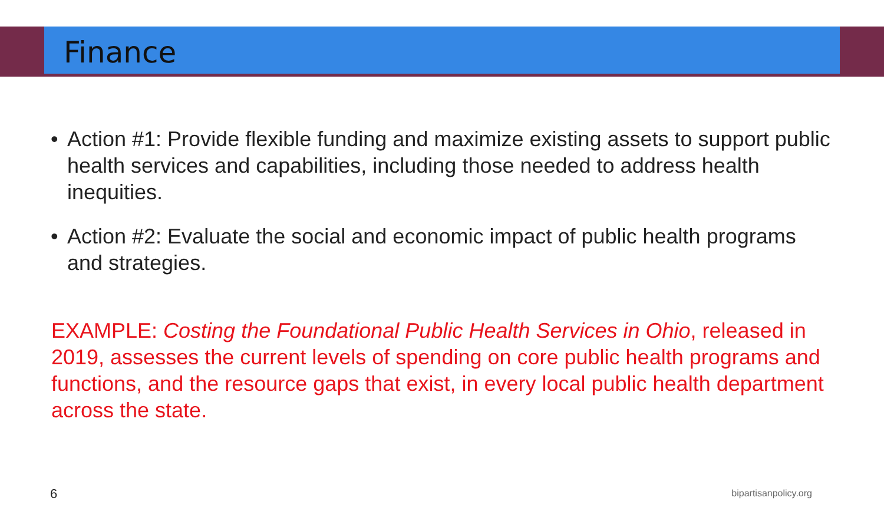Finance
• Action #1: Provide flexible funding and maximize existing assets to support public health services and capabilities, including those needed to address health inequities.
• Action #2: Evaluate the social and economic impact of public health programs and strategies.
EXAMPLE: Costing the Foundational Public Health Services in Ohio, released in 2019, assesses the current levels of spending on core public health programs and functions, and the resource gaps that exist, in every local public health department across the state.
6 bipartisanpolicy.org